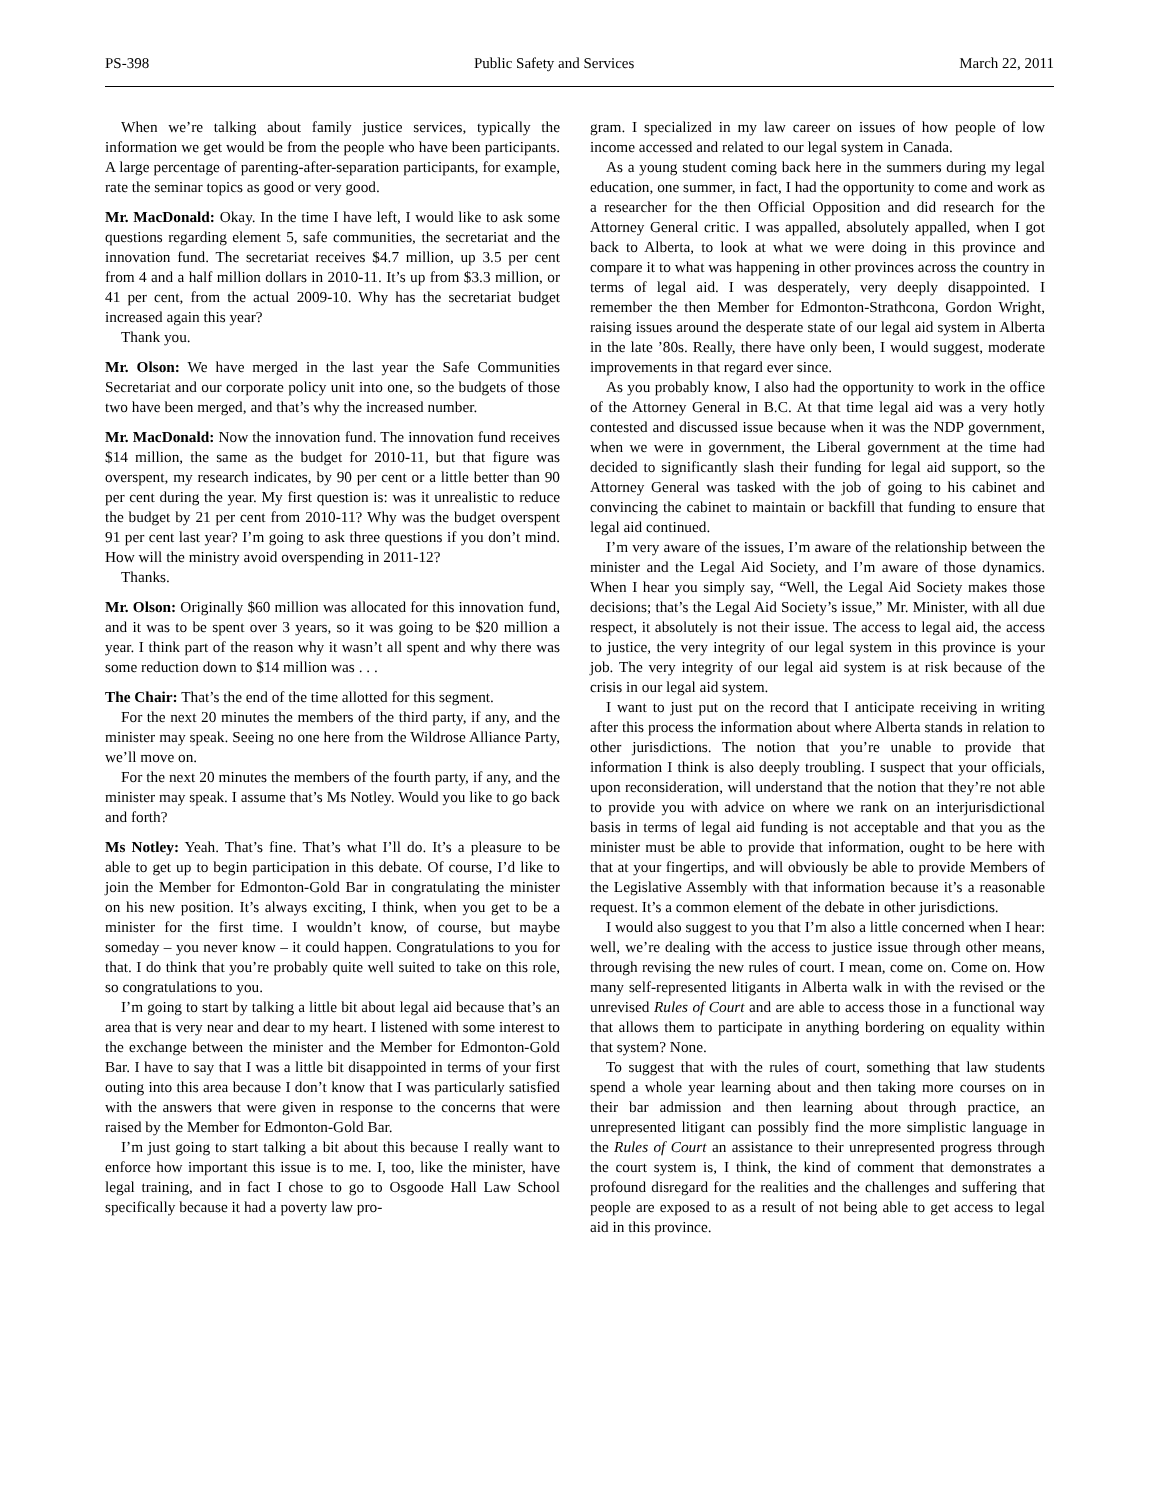PS-398 Public Safety and Services March 22, 2011
When we’re talking about family justice services, typically the information we get would be from the people who have been participants. A large percentage of parenting-after-separation participants, for example, rate the seminar topics as good or very good.
Mr. MacDonald: Okay. In the time I have left, I would like to ask some questions regarding element 5, safe communities, the secretariat and the innovation fund. The secretariat receives $4.7 million, up 3.5 per cent from 4 and a half million dollars in 2010-11. It’s up from $3.3 million, or 41 per cent, from the actual 2009-10. Why has the secretariat budget increased again this year?
Thank you.
Mr. Olson: We have merged in the last year the Safe Communities Secretariat and our corporate policy unit into one, so the budgets of those two have been merged, and that’s why the increased number.
Mr. MacDonald: Now the innovation fund. The innovation fund receives $14 million, the same as the budget for 2010-11, but that figure was overspent, my research indicates, by 90 per cent or a little better than 90 per cent during the year. My first question is: was it unrealistic to reduce the budget by 21 per cent from 2010-11? Why was the budget overspent 91 per cent last year? I’m going to ask three questions if you don’t mind. How will the ministry avoid overspending in 2011-12?
Thanks.
Mr. Olson: Originally $60 million was allocated for this innovation fund, and it was to be spent over 3 years, so it was going to be $20 million a year. I think part of the reason why it wasn’t all spent and why there was some reduction down to $14 million was . . .
The Chair: That’s the end of the time allotted for this segment.
For the next 20 minutes the members of the third party, if any, and the minister may speak. Seeing no one here from the Wildrose Alliance Party, we’ll move on.
For the next 20 minutes the members of the fourth party, if any, and the minister may speak. I assume that’s Ms Notley. Would you like to go back and forth?
Ms Notley: Yeah. That’s fine. That’s what I’ll do. It’s a pleasure to be able to get up to begin participation in this debate. Of course, I’d like to join the Member for Edmonton-Gold Bar in congratulating the minister on his new position. It’s always exciting, I think, when you get to be a minister for the first time. I wouldn’t know, of course, but maybe someday – you never know – it could happen. Congratulations to you for that. I do think that you’re probably quite well suited to take on this role, so congratulations to you.
I’m going to start by talking a little bit about legal aid because that’s an area that is very near and dear to my heart. I listened with some interest to the exchange between the minister and the Member for Edmonton-Gold Bar. I have to say that I was a little bit disappointed in terms of your first outing into this area because I don’t know that I was particularly satisfied with the answers that were given in response to the concerns that were raised by the Member for Edmonton-Gold Bar.
I’m just going to start talking a bit about this because I really want to enforce how important this issue is to me. I, too, like the minister, have legal training, and in fact I chose to go to Osgoode Hall Law School specifically because it had a poverty law pro-
gram. I specialized in my law career on issues of how people of low income accessed and related to our legal system in Canada.
As a young student coming back here in the summers during my legal education, one summer, in fact, I had the opportunity to come and work as a researcher for the then Official Opposition and did research for the Attorney General critic. I was appalled, absolutely appalled, when I got back to Alberta, to look at what we were doing in this province and compare it to what was happening in other provinces across the country in terms of legal aid. I was desperately, very deeply disappointed. I remember the then Member for Edmonton-Strathcona, Gordon Wright, raising issues around the desperate state of our legal aid system in Alberta in the late ’80s. Really, there have only been, I would suggest, moderate improvements in that regard ever since.
As you probably know, I also had the opportunity to work in the office of the Attorney General in B.C. At that time legal aid was a very hotly contested and discussed issue because when it was the NDP government, when we were in government, the Liberal government at the time had decided to significantly slash their funding for legal aid support, so the Attorney General was tasked with the job of going to his cabinet and convincing the cabinet to maintain or backfill that funding to ensure that legal aid continued.
I’m very aware of the issues, I’m aware of the relationship between the minister and the Legal Aid Society, and I’m aware of those dynamics. When I hear you simply say, “Well, the Legal Aid Society makes those decisions; that’s the Legal Aid Society’s issue,” Mr. Minister, with all due respect, it absolutely is not their issue. The access to legal aid, the access to justice, the very integrity of our legal system in this province is your job. The very integrity of our legal aid system is at risk because of the crisis in our legal aid system.
I want to just put on the record that I anticipate receiving in writing after this process the information about where Alberta stands in relation to other jurisdictions. The notion that you’re unable to provide that information I think is also deeply troubling. I suspect that your officials, upon reconsideration, will understand that the notion that they’re not able to provide you with advice on where we rank on an interjurisdictional basis in terms of legal aid funding is not acceptable and that you as the minister must be able to provide that information, ought to be here with that at your fingertips, and will obviously be able to provide Members of the Legislative Assembly with that information because it’s a reasonable request. It’s a common element of the debate in other jurisdictions.
I would also suggest to you that I’m also a little concerned when I hear: well, we’re dealing with the access to justice issue through other means, through revising the new rules of court. I mean, come on. Come on. How many self-represented litigants in Alberta walk in with the revised or the unrevised Rules of Court and are able to access those in a functional way that allows them to participate in anything bordering on equality within that system? None.
To suggest that with the rules of court, something that law students spend a whole year learning about and then taking more courses on in their bar admission and then learning about through practice, an unrepresented litigant can possibly find the more simplistic language in the Rules of Court an assistance to their unrepresented progress through the court system is, I think, the kind of comment that demonstrates a profound disregard for the realities and the challenges and suffering that people are exposed to as a result of not being able to get access to legal aid in this province.